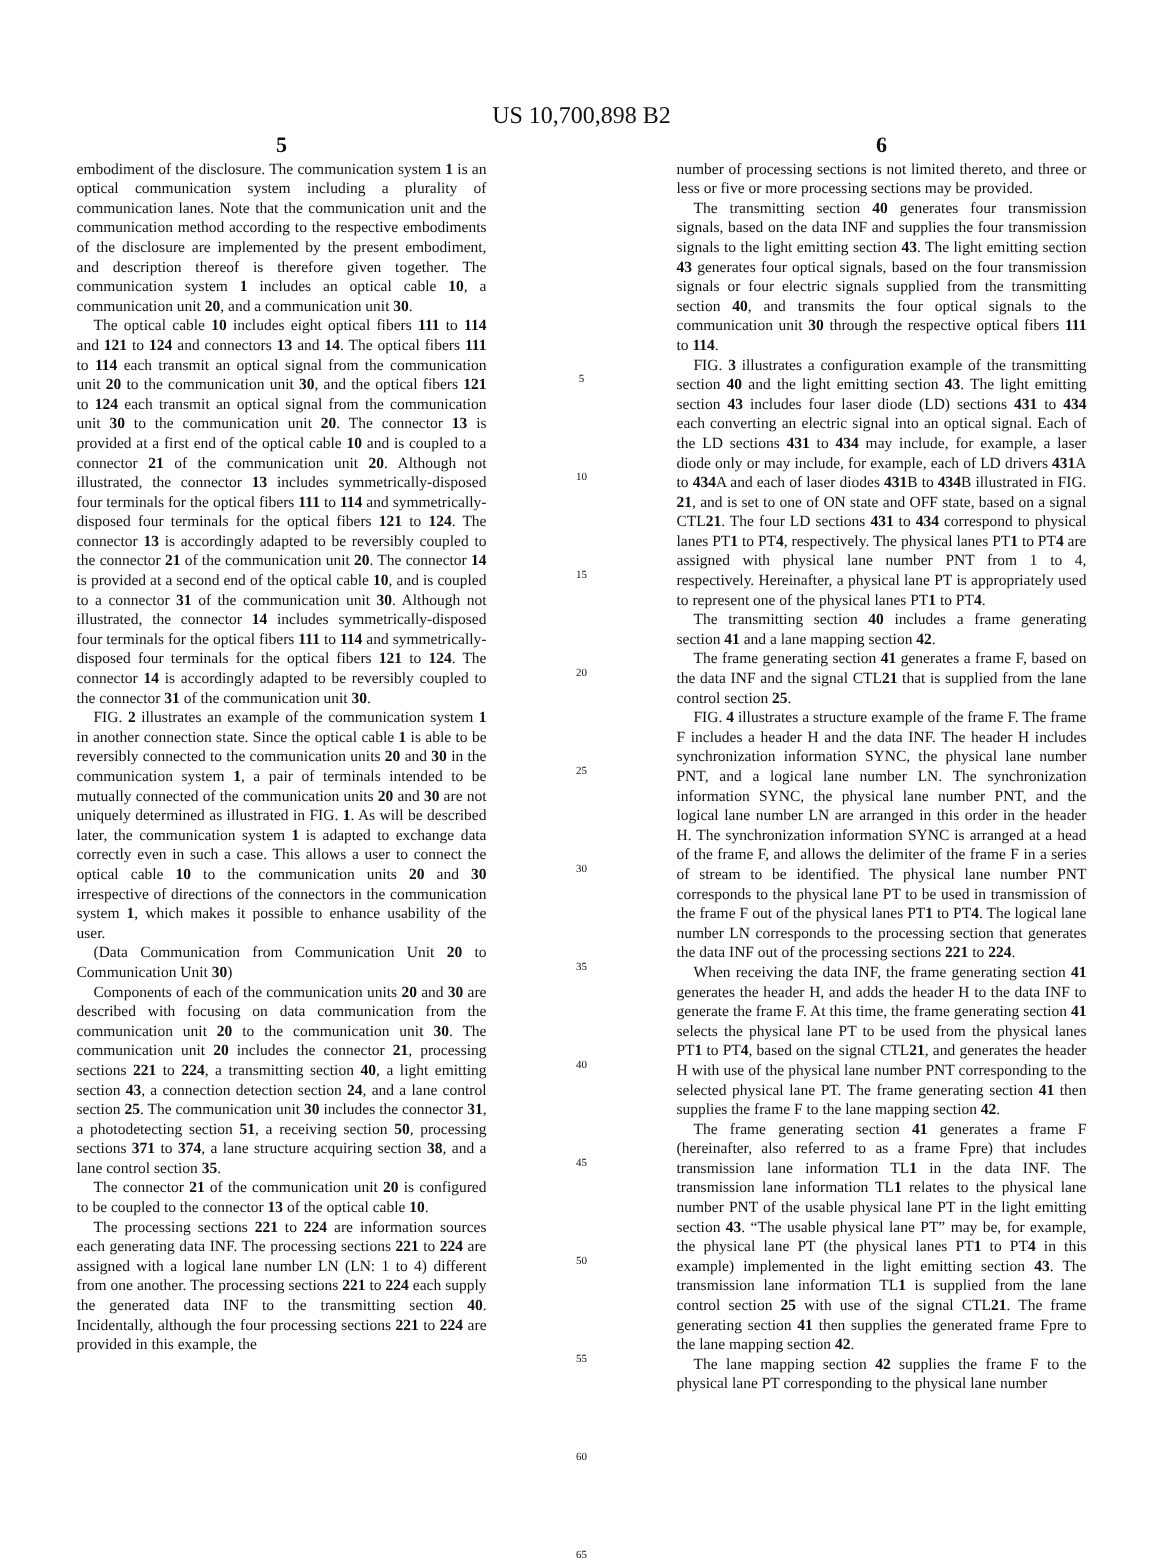US 10,700,898 B2
5
embodiment of the disclosure. The communication system 1 is an optical communication system including a plurality of communication lanes. Note that the communication unit and the communication method according to the respective embodiments of the disclosure are implemented by the present embodiment, and description thereof is therefore given together. The communication system 1 includes an optical cable 10, a communication unit 20, and a communication unit 30.
The optical cable 10 includes eight optical fibers 111 to 114 and 121 to 124 and connectors 13 and 14. The optical fibers 111 to 114 each transmit an optical signal from the communication unit 20 to the communication unit 30, and the optical fibers 121 to 124 each transmit an optical signal from the communication unit 30 to the communication unit 20. The connector 13 is provided at a first end of the optical cable 10 and is coupled to a connector 21 of the communication unit 20. Although not illustrated, the connector 13 includes symmetrically-disposed four terminals for the optical fibers 111 to 114 and symmetrically-disposed four terminals for the optical fibers 121 to 124. The connector 13 is accordingly adapted to be reversibly coupled to the connector 21 of the communication unit 20. The connector 14 is provided at a second end of the optical cable 10, and is coupled to a connector 31 of the communication unit 30. Although not illustrated, the connector 14 includes symmetrically-disposed four terminals for the optical fibers 111 to 114 and symmetrically-disposed four terminals for the optical fibers 121 to 124. The connector 14 is accordingly adapted to be reversibly coupled to the connector 31 of the communication unit 30.
FIG. 2 illustrates an example of the communication system 1 in another connection state. Since the optical cable 1 is able to be reversibly connected to the communication units 20 and 30 in the communication system 1, a pair of terminals intended to be mutually connected of the communication units 20 and 30 are not uniquely determined as illustrated in FIG. 1. As will be described later, the communication system 1 is adapted to exchange data correctly even in such a case. This allows a user to connect the optical cable 10 to the communication units 20 and 30 irrespective of directions of the connectors in the communication system 1, which makes it possible to enhance usability of the user.
(Data Communication from Communication Unit 20 to Communication Unit 30)
Components of each of the communication units 20 and 30 are described with focusing on data communication from the communication unit 20 to the communication unit 30. The communication unit 20 includes the connector 21, processing sections 221 to 224, a transmitting section 40, a light emitting section 43, a connection detection section 24, and a lane control section 25. The communication unit 30 includes the connector 31, a photodetecting section 51, a receiving section 50, processing sections 371 to 374, a lane structure acquiring section 38, and a lane control section 35.
The connector 21 of the communication unit 20 is configured to be coupled to the connector 13 of the optical cable 10.
The processing sections 221 to 224 are information sources each generating data INF. The processing sections 221 to 224 are assigned with a logical lane number LN (LN: 1 to 4) different from one another. The processing sections 221 to 224 each supply the generated data INF to the transmitting section 40. Incidentally, although the four processing sections 221 to 224 are provided in this example, the
5
10
15
20
25
30
35
40
45
50
55
60
65
6
number of processing sections is not limited thereto, and three or less or five or more processing sections may be provided.
The transmitting section 40 generates four transmission signals, based on the data INF and supplies the four transmission signals to the light emitting section 43. The light emitting section 43 generates four optical signals, based on the four transmission signals or four electric signals supplied from the transmitting section 40, and transmits the four optical signals to the communication unit 30 through the respective optical fibers 111 to 114.
FIG. 3 illustrates a configuration example of the transmitting section 40 and the light emitting section 43. The light emitting section 43 includes four laser diode (LD) sections 431 to 434 each converting an electric signal into an optical signal. Each of the LD sections 431 to 434 may include, for example, a laser diode only or may include, for example, each of LD drivers 431 A to 434 A and each of laser diodes 431 B to 434 B illustrated in FIG. 21, and is set to one of ON state and OFF state, based on a signal CTL21. The four LD sections 431 to 434 correspond to physical lanes PT1 to PT4, respectively. The physical lanes PT1 to PT4 are assigned with physical lane number PNT from 1 to 4, respectively. Hereinafter, a physical lane PT is appropriately used to represent one of the physical lanes PT1 to PT4.
The transmitting section 40 includes a frame generating section 41 and a lane mapping section 42.
The frame generating section 41 generates a frame F, based on the data INF and the signal CTL21 that is supplied from the lane control section 25.
FIG. 4 illustrates a structure example of the frame F. The frame F includes a header H and the data INF. The header H includes synchronization information SYNC, the physical lane number PNT, and a logical lane number LN. The synchronization information SYNC, the physical lane number PNT, and the logical lane number LN are arranged in this order in the header H. The synchronization information SYNC is arranged at a head of the frame F, and allows the delimiter of the frame F in a series of stream to be identified. The physical lane number PNT corresponds to the physical lane PT to be used in transmission of the frame F out of the physical lanes PT1 to PT4. The logical lane number LN corresponds to the processing section that generates the data INF out of the processing sections 221 to 224.
When receiving the data INF, the frame generating section 41 generates the header H, and adds the header H to the data INF to generate the frame F. At this time, the frame generating section 41 selects the physical lane PT to be used from the physical lanes PT1 to PT4, based on the signal CTL21, and generates the header H with use of the physical lane number PNT corresponding to the selected physical lane PT. The frame generating section 41 then supplies the frame F to the lane mapping section 42.
The frame generating section 41 generates a frame F (hereinafter, also referred to as a frame Fpre) that includes transmission lane information TL1 in the data INF. The transmission lane information TL1 relates to the physical lane number PNT of the usable physical lane PT in the light emitting section 43. “The usable physical lane PT” may be, for example, the physical lane PT (the physical lanes PT1 to PT4 in this example) implemented in the light emitting section 43. The transmission lane information TL1 is supplied from the lane control section 25 with use of the signal CTL21. The frame generating section 41 then supplies the generated frame Fpre to the lane mapping section 42.
The lane mapping section 42 supplies the frame F to the physical lane PT corresponding to the physical lane number